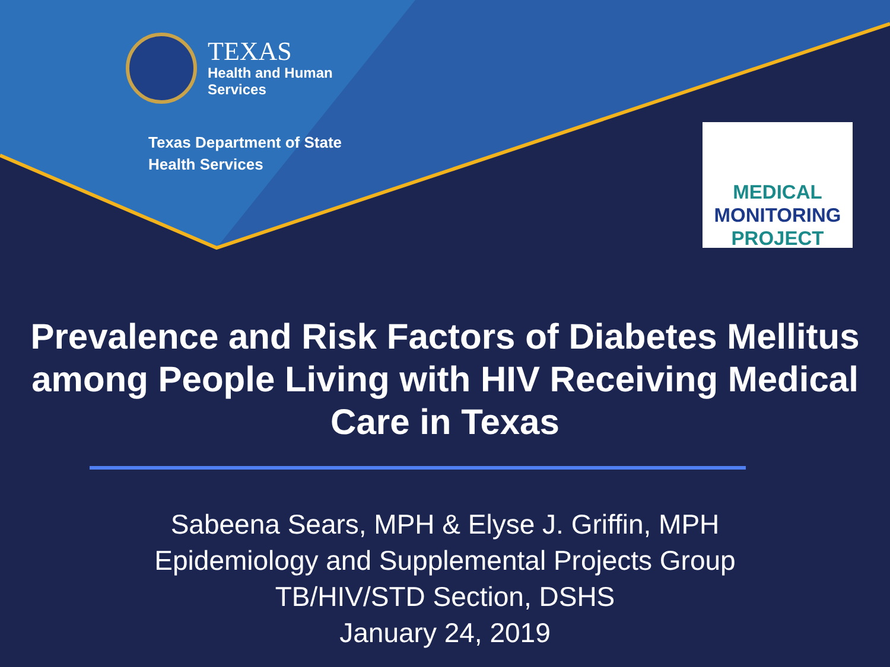TEXAS
Health and Human
Services
Texas Department of State
Health Services
MEDICAL
MONITORING
PROJECT
Prevalence and Risk Factors of Diabetes Mellitus among People Living with HIV Receiving Medical Care in Texas
Sabeena Sears, MPH & Elyse J. Griffin, MPH
Epidemiology and Supplemental Projects Group
TB/HIV/STD Section, DSHS
January 24, 2019